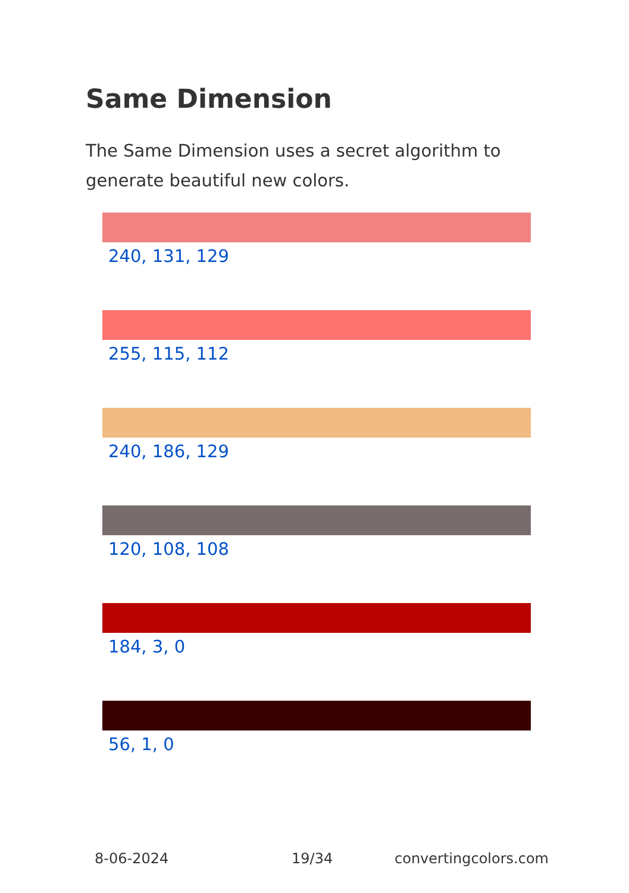Same Dimension
The Same Dimension uses a secret algorithm to generate beautiful new colors.
240, 131, 129
255, 115, 112
240, 186, 129
120, 108, 108
184, 3, 0
56, 1, 0
8-06-2024 19/34 convertingcolors.com